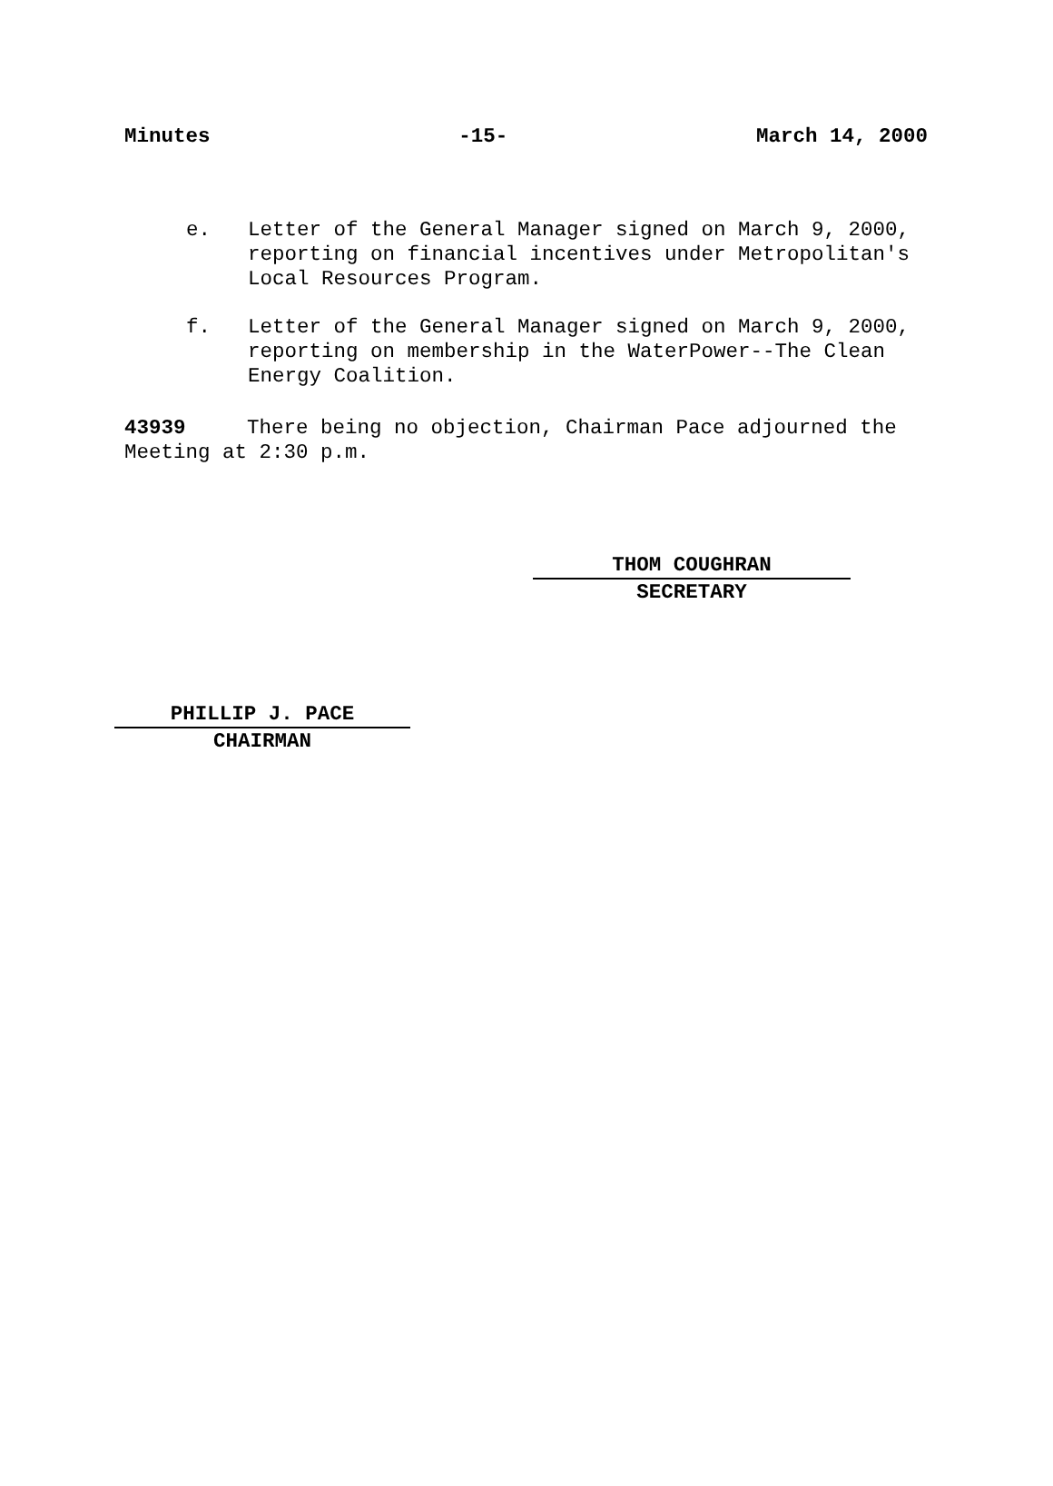Minutes -15- March 14, 2000
e. Letter of the General Manager signed on March 9, 2000, reporting on financial incentives under Metropolitan's Local Resources Program.
f. Letter of the General Manager signed on March 9, 2000, reporting on membership in the WaterPower--The Clean Energy Coalition.
43939 There being no objection, Chairman Pace adjourned the Meeting at 2:30 p.m.
THOM COUGHRAN
SECRETARY
PHILLIP J. PACE
CHAIRMAN